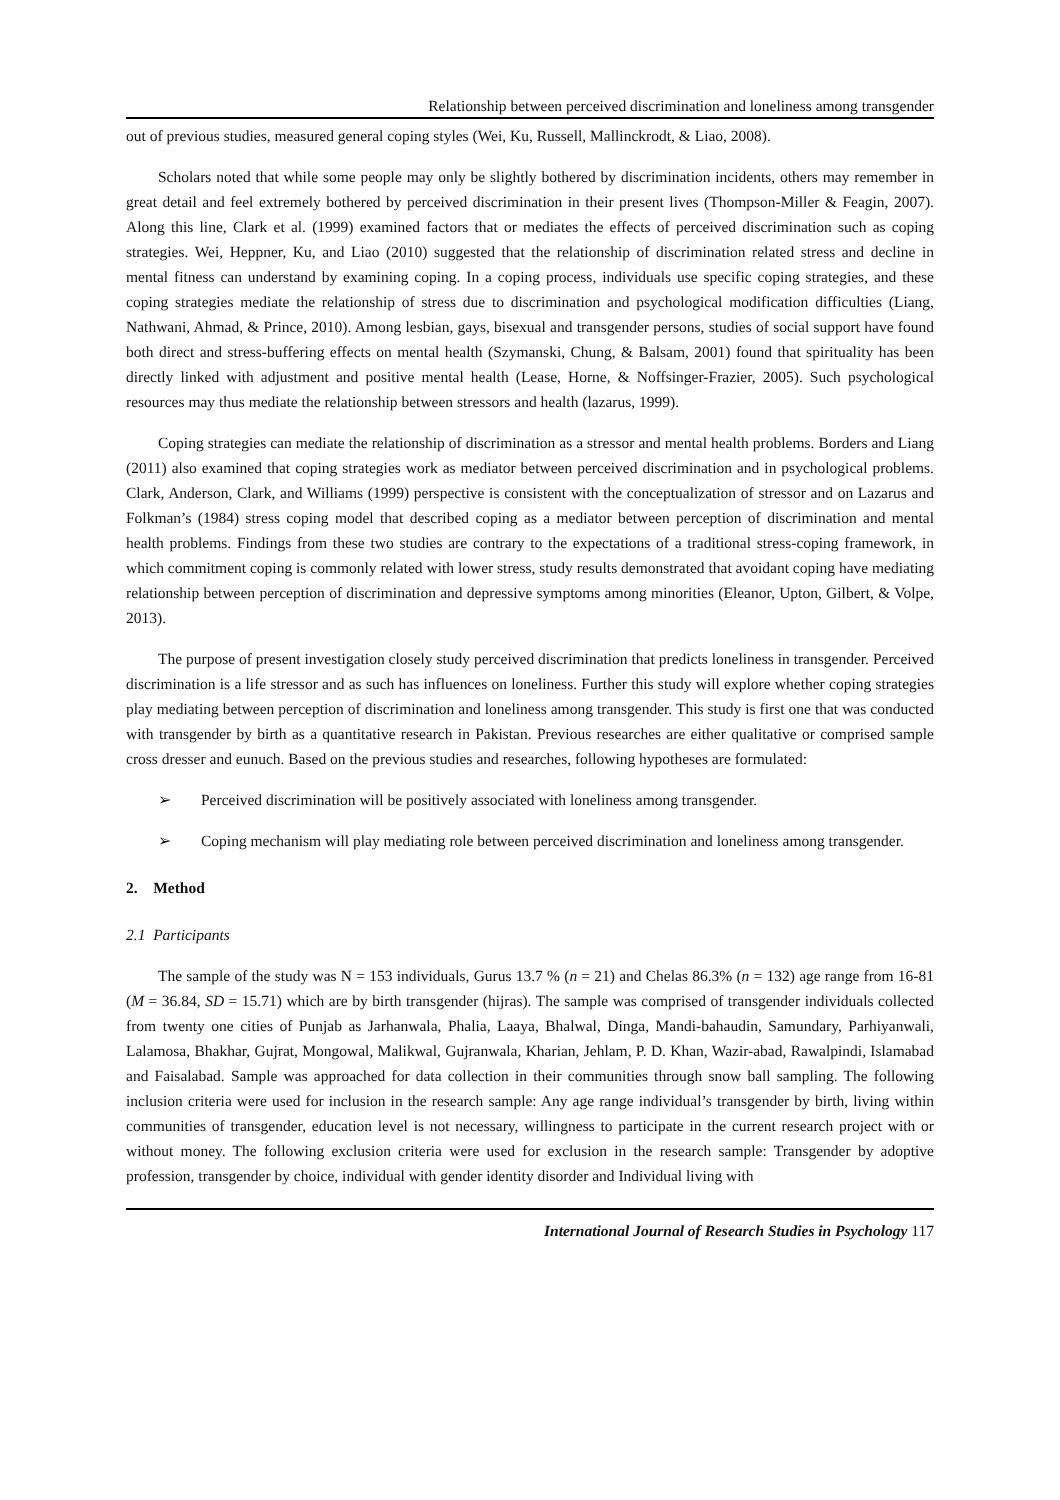Relationship between perceived discrimination and loneliness among transgender
out of previous studies, measured general coping styles (Wei, Ku, Russell, Mallinckrodt, & Liao, 2008).
Scholars noted that while some people may only be slightly bothered by discrimination incidents, others may remember in great detail and feel extremely bothered by perceived discrimination in their present lives (Thompson-Miller & Feagin, 2007). Along this line, Clark et al. (1999) examined factors that or mediates the effects of perceived discrimination such as coping strategies. Wei, Heppner, Ku, and Liao (2010) suggested that the relationship of discrimination related stress and decline in mental fitness can understand by examining coping. In a coping process, individuals use specific coping strategies, and these coping strategies mediate the relationship of stress due to discrimination and psychological modification difficulties (Liang, Nathwani, Ahmad, & Prince, 2010). Among lesbian, gays, bisexual and transgender persons, studies of social support have found both direct and stress-buffering effects on mental health (Szymanski, Chung, & Balsam, 2001) found that spirituality has been directly linked with adjustment and positive mental health (Lease, Horne, & Noffsinger-Frazier, 2005). Such psychological resources may thus mediate the relationship between stressors and health (lazarus, 1999).
Coping strategies can mediate the relationship of discrimination as a stressor and mental health problems. Borders and Liang (2011) also examined that coping strategies work as mediator between perceived discrimination and in psychological problems. Clark, Anderson, Clark, and Williams (1999) perspective is consistent with the conceptualization of stressor and on Lazarus and Folkman’s (1984) stress coping model that described coping as a mediator between perception of discrimination and mental health problems. Findings from these two studies are contrary to the expectations of a traditional stress-coping framework, in which commitment coping is commonly related with lower stress, study results demonstrated that avoidant coping have mediating relationship between perception of discrimination and depressive symptoms among minorities (Eleanor, Upton, Gilbert, & Volpe, 2013).
The purpose of present investigation closely study perceived discrimination that predicts loneliness in transgender. Perceived discrimination is a life stressor and as such has influences on loneliness. Further this study will explore whether coping strategies play mediating between perception of discrimination and loneliness among transgender. This study is first one that was conducted with transgender by birth as a quantitative research in Pakistan. Previous researches are either qualitative or comprised sample cross dresser and eunuch. Based on the previous studies and researches, following hypotheses are formulated:
➢ Perceived discrimination will be positively associated with loneliness among transgender.
➢ Coping mechanism will play mediating role between perceived discrimination and loneliness among transgender.
2. Method
2.1 Participants
The sample of the study was N = 153 individuals, Gurus 13.7 % (n = 21) and Chelas 86.3% (n = 132) age range from 16-81 (M = 36.84, SD = 15.71) which are by birth transgender (hijras). The sample was comprised of transgender individuals collected from twenty one cities of Punjab as Jarhanwala, Phalia, Laaya, Bhalwal, Dinga, Mandi-bahaudin, Samundary, Parhiyanwali, Lalamosa, Bhakhar, Gujrat, Mongowal, Malikwal, Gujranwala, Kharian, Jehlam, P. D. Khan, Wazir-abad, Rawalpindi, Islamabad and Faisalabad. Sample was approached for data collection in their communities through snow ball sampling. The following inclusion criteria were used for inclusion in the research sample: Any age range individual’s transgender by birth, living within communities of transgender, education level is not necessary, willingness to participate in the current research project with or without money. The following exclusion criteria were used for exclusion in the research sample: Transgender by adoptive profession, transgender by choice, individual with gender identity disorder and Individual living with
International Journal of Research Studies in Psychology 117